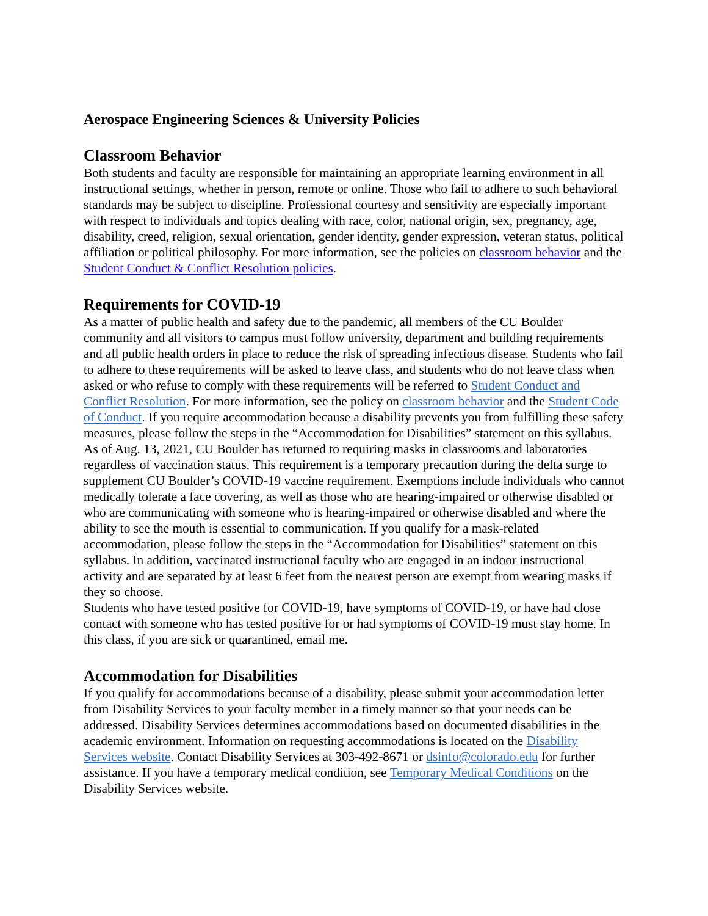Aerospace Engineering Sciences & University Policies
Classroom Behavior
Both students and faculty are responsible for maintaining an appropriate learning environment in all instructional settings, whether in person, remote or online. Those who fail to adhere to such behavioral standards may be subject to discipline. Professional courtesy and sensitivity are especially important with respect to individuals and topics dealing with race, color, national origin, sex, pregnancy, age, disability, creed, religion, sexual orientation, gender identity, gender expression, veteran status, political affiliation or political philosophy. For more information, see the policies on classroom behavior and the Student Conduct & Conflict Resolution policies.
Requirements for COVID-19
As a matter of public health and safety due to the pandemic, all members of the CU Boulder community and all visitors to campus must follow university, department and building requirements and all public health orders in place to reduce the risk of spreading infectious disease. Students who fail to adhere to these requirements will be asked to leave class, and students who do not leave class when asked or who refuse to comply with these requirements will be referred to Student Conduct and Conflict Resolution. For more information, see the policy on classroom behavior and the Student Code of Conduct. If you require accommodation because a disability prevents you from fulfilling these safety measures, please follow the steps in the “Accommodation for Disabilities” statement on this syllabus.
As of Aug. 13, 2021, CU Boulder has returned to requiring masks in classrooms and laboratories regardless of vaccination status. This requirement is a temporary precaution during the delta surge to supplement CU Boulder’s COVID-19 vaccine requirement. Exemptions include individuals who cannot medically tolerate a face covering, as well as those who are hearing-impaired or otherwise disabled or who are communicating with someone who is hearing-impaired or otherwise disabled and where the ability to see the mouth is essential to communication. If you qualify for a mask-related accommodation, please follow the steps in the “Accommodation for Disabilities” statement on this syllabus. In addition, vaccinated instructional faculty who are engaged in an indoor instructional activity and are separated by at least 6 feet from the nearest person are exempt from wearing masks if they so choose.
Students who have tested positive for COVID-19, have symptoms of COVID-19, or have had close contact with someone who has tested positive for or had symptoms of COVID-19 must stay home. In this class, if you are sick or quarantined, email me.
Accommodation for Disabilities
If you qualify for accommodations because of a disability, please submit your accommodation letter from Disability Services to your faculty member in a timely manner so that your needs can be addressed. Disability Services determines accommodations based on documented disabilities in the academic environment. Information on requesting accommodations is located on the Disability Services website. Contact Disability Services at 303-492-8671 or dsinfo@colorado.edu for further assistance. If you have a temporary medical condition, see Temporary Medical Conditions on the Disability Services website.